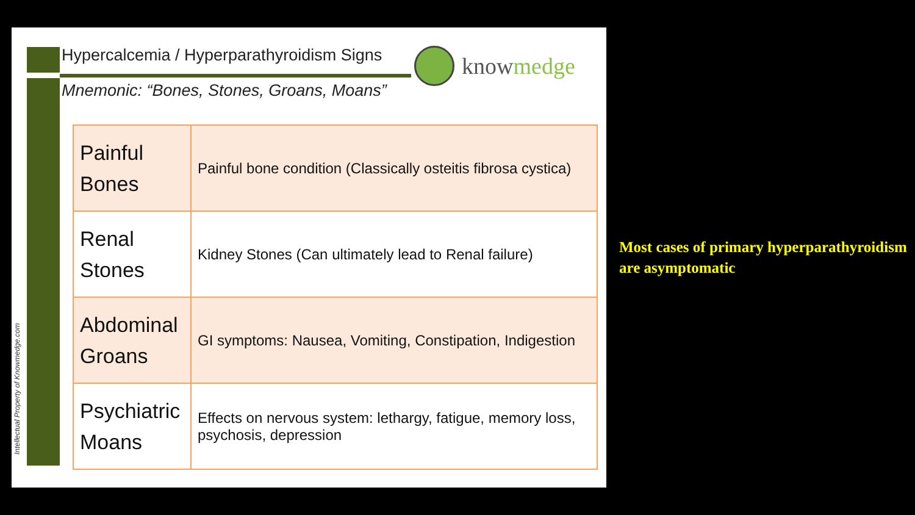Hypercalcemia / Hyperparathyroidism Signs
Mnemonic: “Bones, Stones, Groans, Moans”
knowmedge
Intellectual Property of Knowmedge.com
| Painful Bones | Painful bone condition (Classically osteitis fibrosa cystica) |
| Renal Stones | Kidney Stones (Can ultimately lead to Renal failure) |
| Abdominal Groans | GI symptoms: Nausea, Vomiting, Constipation, Indigestion |
| Psychiatric Moans | Effects on nervous system: lethargy, fatigue, memory loss, psychosis, depression |
Most cases of primary hyperparathyroidism are asymptomatic